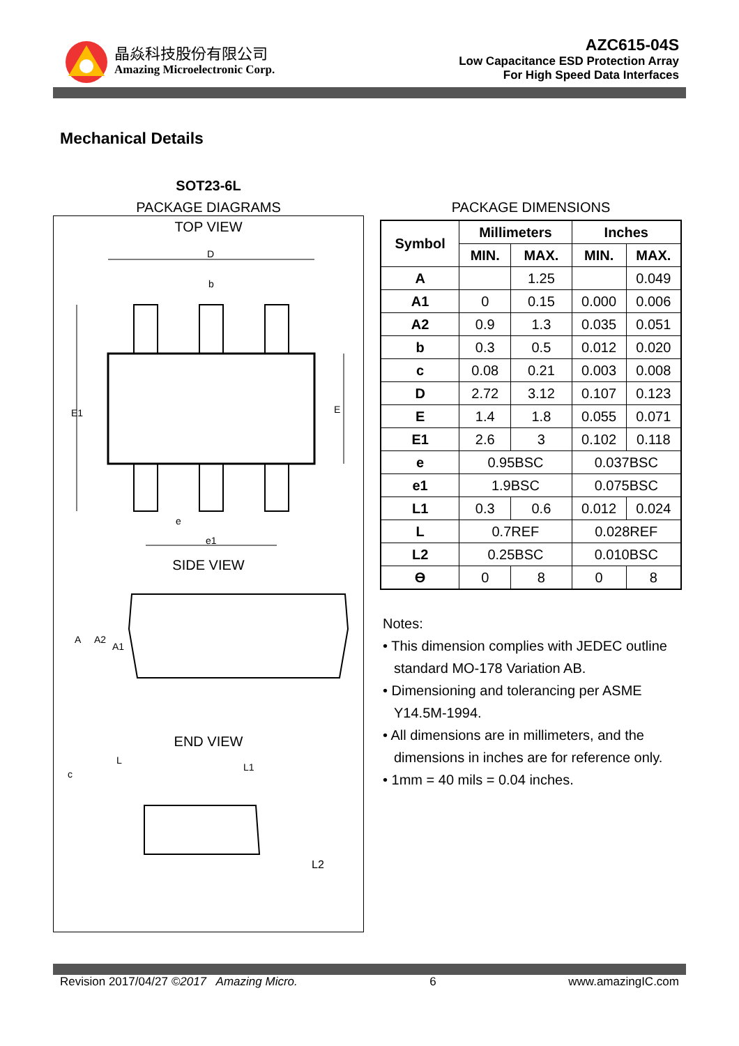晶焱科技股份有限公司
Amazing Microelectronic Corp.
AZC615-04S
Low Capacitance ESD Protection Array
For High Speed Data Interfaces
Mechanical Details
SOT23-6L
PACKAGE DIAGRAMS
TOP VIEW
D
E1
E
e1
e
b
SIDE VIEW
A
A2
A1
END VIEW
L
L1
c
L2
PACKAGE DIMENSIONS
| Symbol | Millimeters | | Inches | |
| --- | --- | --- | --- | --- |
| | MIN. | MAX. | MIN. | MAX. |
| A | | 1.25 | | 0.049 |
| A1 | 0 | 0.15 | 0.000 | 0.006 |
| A2 | 0.9 | 1.3 | 0.035 | 0.051 |
| b | 0.3 | 0.5 | 0.012 | 0.020 |
| c | 0.08 | 0.21 | 0.003 | 0.008 |
| D | 2.72 | 3.12 | 0.107 | 0.123 |
| E | 1.4 | 1.8 | 0.055 | 0.071 |
| E1 | 2.6 | 3 | 0.102 | 0.118 |
| e | 0.95BSC | | 0.037BSC | |
| e1 | 1.9BSC | | 0.075BSC | |
| L1 | 0.3 | 0.6 | 0.012 | 0.024 |
| L | 0.7REF | | 0.028REF | |
| L2 | 0.25BSC | | 0.010BSC | |
| ϴ | 0 | 8 | 0 | 8 |
Notes:
• This dimension complies with JEDEC outline standard MO-178 Variation AB.
• Dimensioning and tolerancing per ASME Y14.5M-1994.
• All dimensions are in millimeters, and the dimensions in inches are for reference only.
• 1mm = 40 mils = 0.04 inches.
Revision 2017/04/27 ©2017 Amazing Micro. 6 www.amazingIC.com